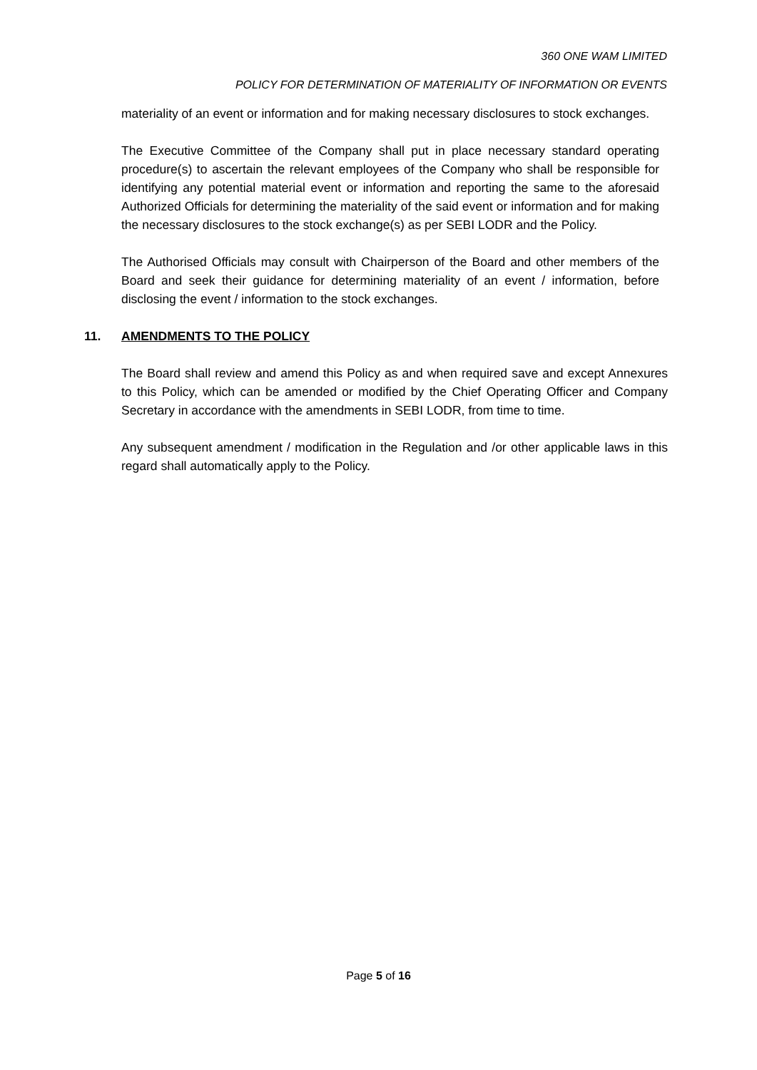360 ONE WAM LIMITED
POLICY FOR DETERMINATION OF MATERIALITY OF INFORMATION OR EVENTS
materiality of an event or information and for making necessary disclosures to stock exchanges.
The Executive Committee of the Company shall put in place necessary standard operating procedure(s) to ascertain the relevant employees of the Company who shall be responsible for identifying any potential material event or information and reporting the same to the aforesaid Authorized Officials for determining the materiality of the said event or information and for making the necessary disclosures to the stock exchange(s) as per SEBI LODR and the Policy.
The Authorised Officials may consult with Chairperson of the Board and other members of the Board and seek their guidance for determining materiality of an event / information, before disclosing the event / information to the stock exchanges.
11. AMENDMENTS TO THE POLICY
The Board shall review and amend this Policy as and when required save and except Annexures to this Policy, which can be amended or modified by the Chief Operating Officer and Company Secretary in accordance with the amendments in SEBI LODR, from time to time.
Any subsequent amendment / modification in the Regulation and /or other applicable laws in this regard shall automatically apply to the Policy.
Page 5 of 16